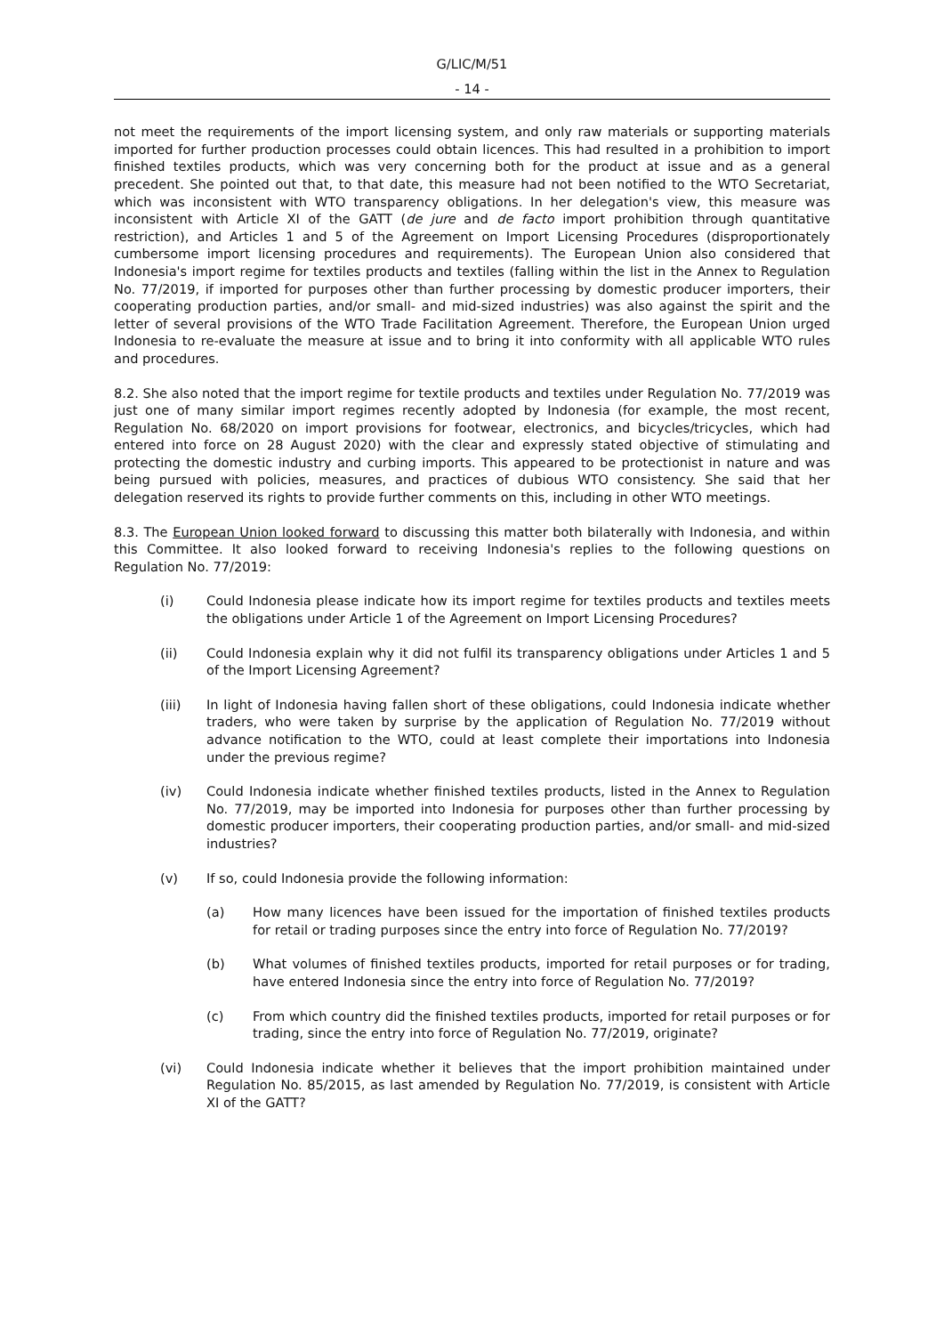G/LIC/M/51
- 14 -
not meet the requirements of the import licensing system, and only raw materials or supporting materials imported for further production processes could obtain licences. This had resulted in a prohibition to import finished textiles products, which was very concerning both for the product at issue and as a general precedent. She pointed out that, to that date, this measure had not been notified to the WTO Secretariat, which was inconsistent with WTO transparency obligations. In her delegation's view, this measure was inconsistent with Article XI of the GATT (de jure and de facto import prohibition through quantitative restriction), and Articles 1 and 5 of the Agreement on Import Licensing Procedures (disproportionately cumbersome import licensing procedures and requirements). The European Union also considered that Indonesia's import regime for textiles products and textiles (falling within the list in the Annex to Regulation No. 77/2019, if imported for purposes other than further processing by domestic producer importers, their cooperating production parties, and/or small- and mid-sized industries) was also against the spirit and the letter of several provisions of the WTO Trade Facilitation Agreement. Therefore, the European Union urged Indonesia to re-evaluate the measure at issue and to bring it into conformity with all applicable WTO rules and procedures.
8.2. She also noted that the import regime for textile products and textiles under Regulation No. 77/2019 was just one of many similar import regimes recently adopted by Indonesia (for example, the most recent, Regulation No. 68/2020 on import provisions for footwear, electronics, and bicycles/tricycles, which had entered into force on 28 August 2020) with the clear and expressly stated objective of stimulating and protecting the domestic industry and curbing imports. This appeared to be protectionist in nature and was being pursued with policies, measures, and practices of dubious WTO consistency. She said that her delegation reserved its rights to provide further comments on this, including in other WTO meetings.
8.3. The European Union looked forward to discussing this matter both bilaterally with Indonesia, and within this Committee. It also looked forward to receiving Indonesia's replies to the following questions on Regulation No. 77/2019:
(i) Could Indonesia please indicate how its import regime for textiles products and textiles meets the obligations under Article 1 of the Agreement on Import Licensing Procedures?
(ii) Could Indonesia explain why it did not fulfil its transparency obligations under Articles 1 and 5 of the Import Licensing Agreement?
(iii) In light of Indonesia having fallen short of these obligations, could Indonesia indicate whether traders, who were taken by surprise by the application of Regulation No. 77/2019 without advance notification to the WTO, could at least complete their importations into Indonesia under the previous regime?
(iv) Could Indonesia indicate whether finished textiles products, listed in the Annex to Regulation No. 77/2019, may be imported into Indonesia for purposes other than further processing by domestic producer importers, their cooperating production parties, and/or small- and mid-sized industries?
(v) If so, could Indonesia provide the following information:
(a) How many licences have been issued for the importation of finished textiles products for retail or trading purposes since the entry into force of Regulation No. 77/2019?
(b) What volumes of finished textiles products, imported for retail purposes or for trading, have entered Indonesia since the entry into force of Regulation No. 77/2019?
(c) From which country did the finished textiles products, imported for retail purposes or for trading, since the entry into force of Regulation No. 77/2019, originate?
(vi) Could Indonesia indicate whether it believes that the import prohibition maintained under Regulation No. 85/2015, as last amended by Regulation No. 77/2019, is consistent with Article XI of the GATT?